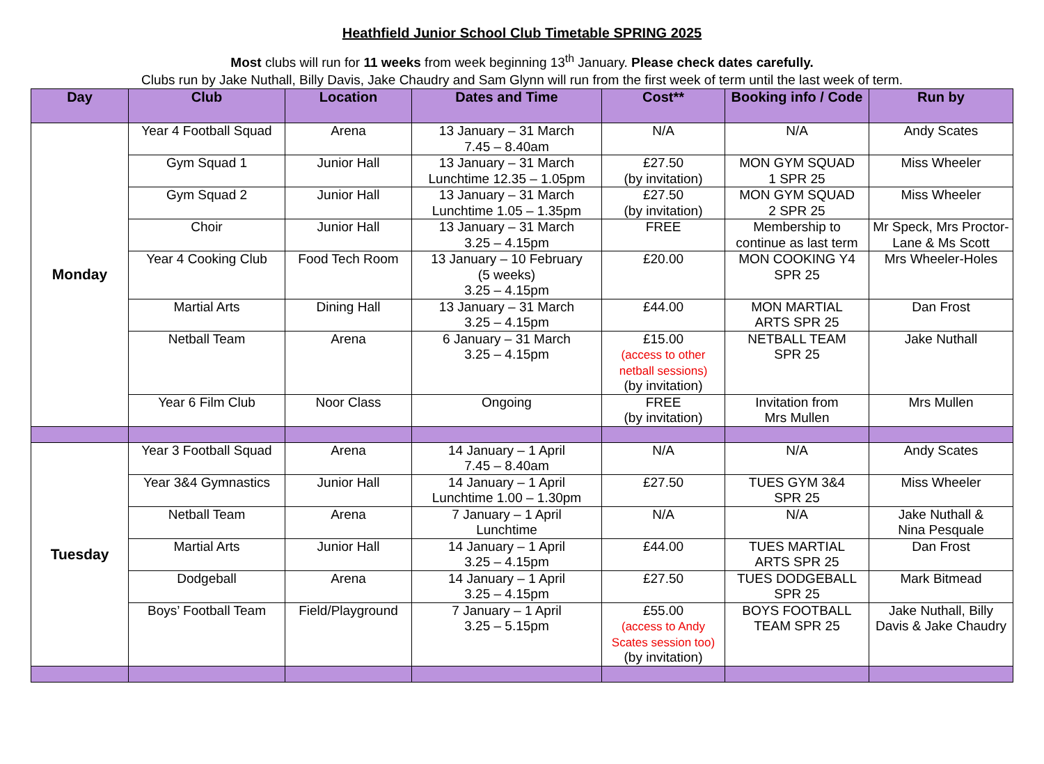Heathfield Junior School Club Timetable SPRING 2025
Most clubs will run for 11 weeks from week beginning 13<sup>th</sup> January. Please check dates carefully.
Clubs run by Jake Nuthall, Billy Davis, Jake Chaudry and Sam Glynn will run from the first week of term until the last week of term.
| Day | Club | Location | Dates and Time | Cost** | Booking info / Code | Run by |
| --- | --- | --- | --- | --- | --- | --- |
| Monday | Year 4 Football Squad | Arena | 13 January – 31 March 7.45 – 8.40am | N/A | N/A | Andy Scates |
| | Gym Squad 1 | Junior Hall | 13 January – 31 March Lunchtime 12.35 – 1.05pm | £27.50 (by invitation) | MON GYM SQUAD 1 SPR 25 | Miss Wheeler |
| | Gym Squad 2 | Junior Hall | 13 January – 31 March Lunchtime 1.05 – 1.35pm | £27.50 (by invitation) | MON GYM SQUAD 2 SPR 25 | Miss Wheeler |
| | Choir | Junior Hall | 13 January – 31 March 3.25 – 4.15pm | FREE | Membership to continue as last term | Mr Speck, Mrs Proctor-Lane & Ms Scott |
| | Year 4 Cooking Club | Food Tech Room | 13 January – 10 February (5 weeks) 3.25 – 4.15pm | £20.00 | MON COOKING Y4 SPR 25 | Mrs Wheeler-Holes |
| | Martial Arts | Dining Hall | 13 January – 31 March 3.25 – 4.15pm | £44.00 | MON MARTIAL ARTS SPR 25 | Dan Frost |
| | Netball Team | Arena | 6 January – 31 March 3.25 – 4.15pm | £15.00 (access to other netball sessions) (by invitation) | NETBALL TEAM SPR 25 | Jake Nuthall |
| | Year 6 Film Club | Noor Class | Ongoing | FREE (by invitation) | Invitation from Mrs Mullen | Mrs Mullen |
| Tuesday | Year 3 Football Squad | Arena | 14 January – 1 April 7.45 – 8.40am | N/A | N/A | Andy Scates |
| | Year 3&4 Gymnastics | Junior Hall | 14 January – 1 April Lunchtime 1.00 – 1.30pm | £27.50 | TUES GYM 3&4 SPR 25 | Miss Wheeler |
| | Netball Team | Arena | 7 January – 1 April Lunchtime | N/A | N/A | Jake Nuthall & Nina Pesquale |
| | Martial Arts | Junior Hall | 14 January – 1 April 3.25 – 4.15pm | £44.00 | TUES MARTIAL ARTS SPR 25 | Dan Frost |
| | Dodgeball | Arena | 14 January – 1 April 3.25 – 4.15pm | £27.50 | TUES DODGEBALL SPR 25 | Mark Bitmead |
| | Boys’ Football Team | Field/Playground | 7 January – 1 April 3.25 – 5.15pm | £55.00 (access to Andy Scates session too) (by invitation) | BOYS FOOTBALL TEAM SPR 25 | Jake Nuthall, Billy Davis & Jake Chaudry |